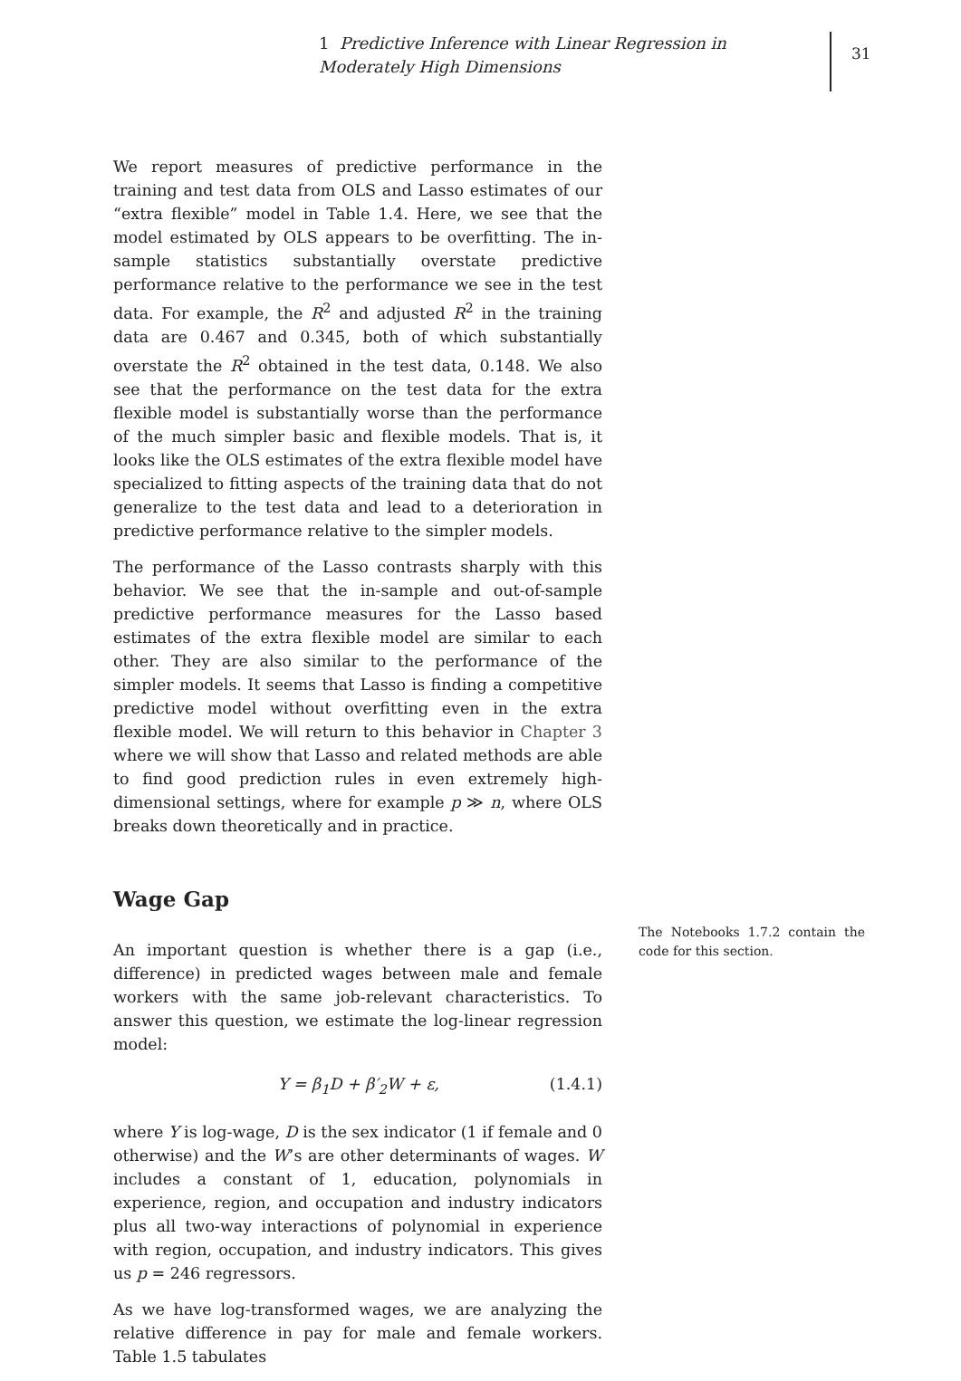1 Predictive Inference with Linear Regression in Moderately High Dimensions
31
We report measures of predictive performance in the training and test data from OLS and Lasso estimates of our “extra flexible” model in Table 1.4. Here, we see that the model estimated by OLS appears to be overfitting. The in-sample statistics substantially overstate predictive performance relative to the performance we see in the test data. For example, the R<sup>2</sup> and adjusted R<sup>2</sup> in the training data are 0.467 and 0.345, both of which substantially overstate the R<sup>2</sup> obtained in the test data, 0.148. We also see that the performance on the test data for the extra flexible model is substantially worse than the performance of the much simpler basic and flexible models. That is, it looks like the OLS estimates of the extra flexible model have specialized to fitting aspects of the training data that do not generalize to the test data and lead to a deterioration in predictive performance relative to the simpler models.
The performance of the Lasso contrasts sharply with this behavior. We see that the in-sample and out-of-sample predictive performance measures for the Lasso based estimates of the extra flexible model are similar to each other. They are also similar to the performance of the simpler models. It seems that Lasso is finding a competitive predictive model without overfitting even in the extra flexible model. We will return to this behavior in Chapter 3 where we will show that Lasso and related methods are able to find good prediction rules in even extremely high-dimensional settings, where for example p ≫ n, where OLS breaks down theoretically and in practice.
Wage Gap
An important question is whether there is a gap (i.e., difference) in predicted wages between male and female workers with the same job-relevant characteristics. To answer this question, we estimate the log-linear regression model:
Y = β<sub>1</sub>D + β′<sub>2</sub>W + ε, (1.4.1)
where Y is log-wage, D is the sex indicator (1 if female and 0 otherwise) and the W’s are other determinants of wages. W includes a constant of 1, education, polynomials in experience, region, and occupation and industry indicators plus all two-way interactions of polynomial in experience with region, occupation, and industry indicators. This gives us p = 246 regressors.
As we have log-transformed wages, we are analyzing the relative difference in pay for male and female workers. Table 1.5 tabulates
The Notebooks 1.7.2 contain the code for this section.